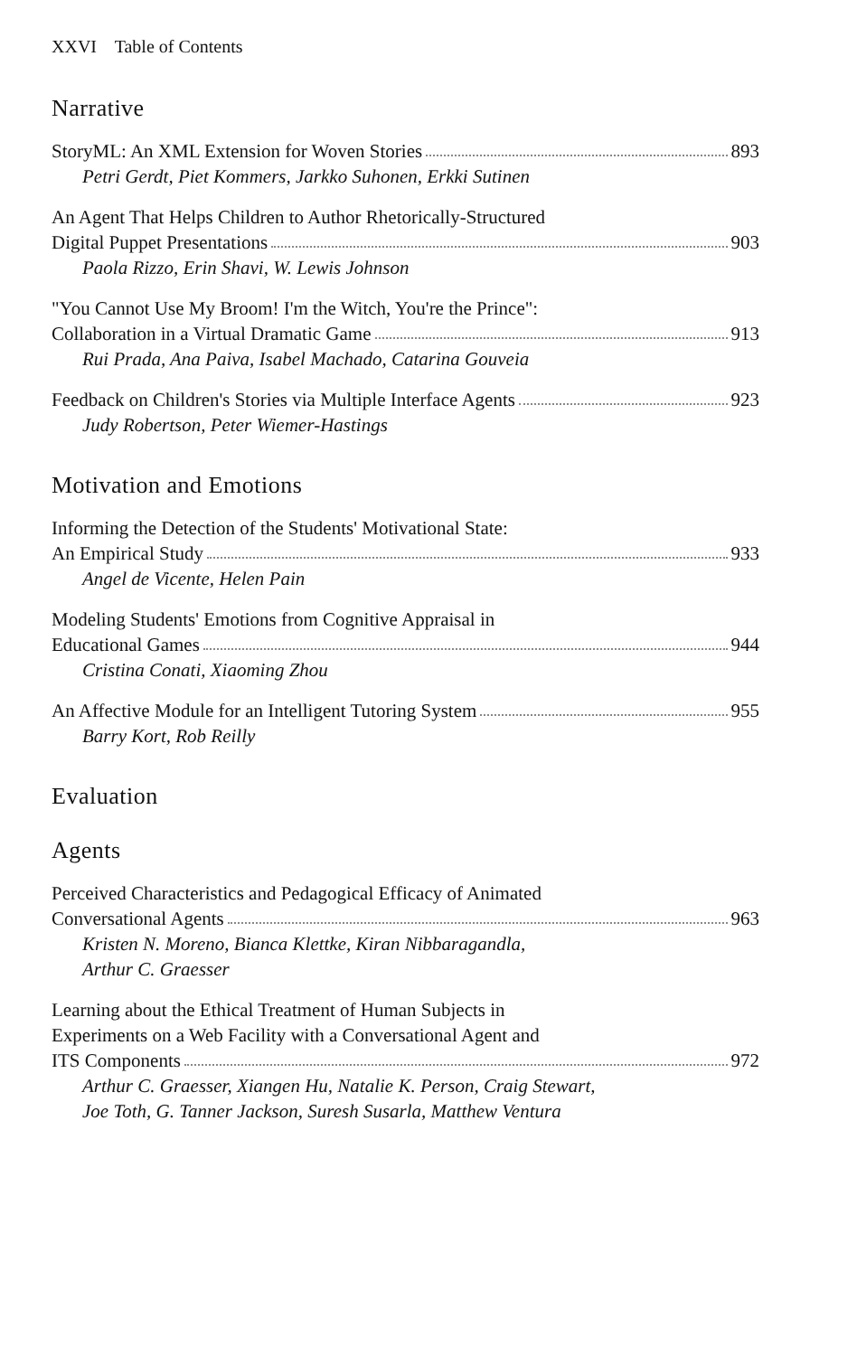XXVI Table of Contents
Narrative
StoryML: An XML Extension for Woven Stories 893
Petri Gerdt, Piet Kommers, Jarkko Suhonen, Erkki Sutinen
An Agent That Helps Children to Author Rhetorically-Structured
Digital Puppet Presentations 903
Paola Rizzo, Erin Shavi, W. Lewis Johnson
"You Cannot Use My Broom! I'm the Witch, You're the Prince":
Collaboration in a Virtual Dramatic Game 913
Rui Prada, Ana Paiva, Isabel Machado, Catarina Gouveia
Feedback on Children's Stories via Multiple Interface Agents 923
Judy Robertson, Peter Wiemer-Hastings
Motivation and Emotions
Informing the Detection of the Students' Motivational State:
An Empirical Study 933
Angel de Vicente, Helen Pain
Modeling Students' Emotions from Cognitive Appraisal in
Educational Games 944
Cristina Conati, Xiaoming Zhou
An Affective Module for an Intelligent Tutoring System 955
Barry Kort, Rob Reilly
Evaluation
Agents
Perceived Characteristics and Pedagogical Efficacy of Animated
Conversational Agents 963
Kristen N. Moreno, Bianca Klettke, Kiran Nibbaragandla,
Arthur C. Graesser
Learning about the Ethical Treatment of Human Subjects in
Experiments on a Web Facility with a Conversational Agent and
ITS Components 972
Arthur C. Graesser, Xiangen Hu, Natalie K. Person, Craig Stewart,
Joe Toth, G. Tanner Jackson, Suresh Susarla, Matthew Ventura